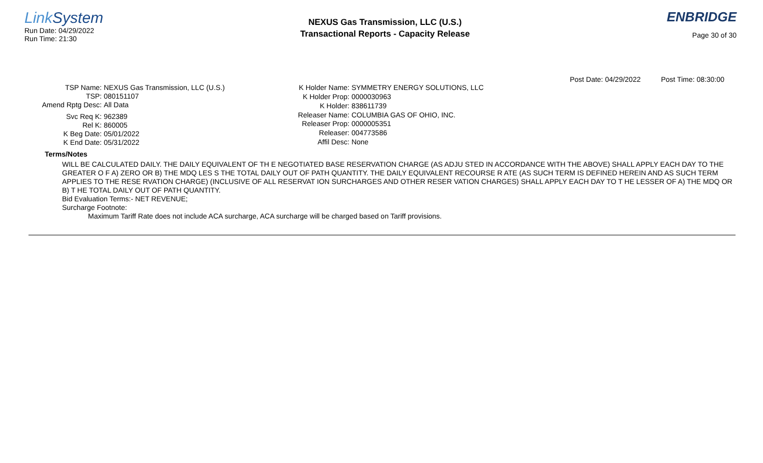Link System
Run Date: 04/29/2022
Run Time: 21:30
NEXUS Gas Transmission, LLC (U.S.)
Transactional Reports - Capacity Release
ENBRIDGE
Page 30 of 30
Post Date: 04/29/2022 Post Time: 08:30:00
| TSP Name: | NEXUS Gas Transmission, LLC (U.S.) |
| TSP: | 080151107 |
| Amend Rptg Desc: | All Data |
| Svc Req K: | 962389 |
| Rel K: | 860005 |
| K Beg Date: | 05/01/2022 |
| K End Date: | 05/31/2022 |
| K Holder Name: | SYMMETRY ENERGY SOLUTIONS, LLC |
| K Holder Prop: | 0000030963 |
| K Holder: | 838611739 |
| Releaser Name: | COLUMBIA GAS OF OHIO, INC. |
| Releaser Prop: | 0000005351 |
| Releaser: | 004773586 |
| Affil Desc: | None |
Terms/Notes
WILL BE CALCULATED DAILY. THE DAILY EQUIVALENT OF TH E NEGOTIATED BASE RESERVATION CHARGE (AS ADJU STED IN ACCORDANCE WITH THE ABOVE) SHALL APPLY EACH DAY TO THE GREATER O F A) ZERO OR B) THE MDQ LES S THE TOTAL DAILY OUT OF PATH QUANTITY. THE DAILY EQUIVALENT RECOURSE R ATE (AS SUCH TERM IS DEFINED HEREIN AND AS SUCH TERM APPLIES TO THE RESE RVATION CHARGE) (INCLUSIVE OF ALL RESERVAT ION SURCHARGES AND OTHER RESER VATION CHARGES) SHALL APPLY EACH DAY TO T HE LESSER OF A) THE MDQ OR B) T HE TOTAL DAILY OUT OF PATH QUANTITY.
Bid Evaluation Terms:- NET REVENUE;
Surcharge Footnote:
Maximum Tariff Rate does not include ACA surcharge, ACA surcharge will be charged based on Tariff provisions.